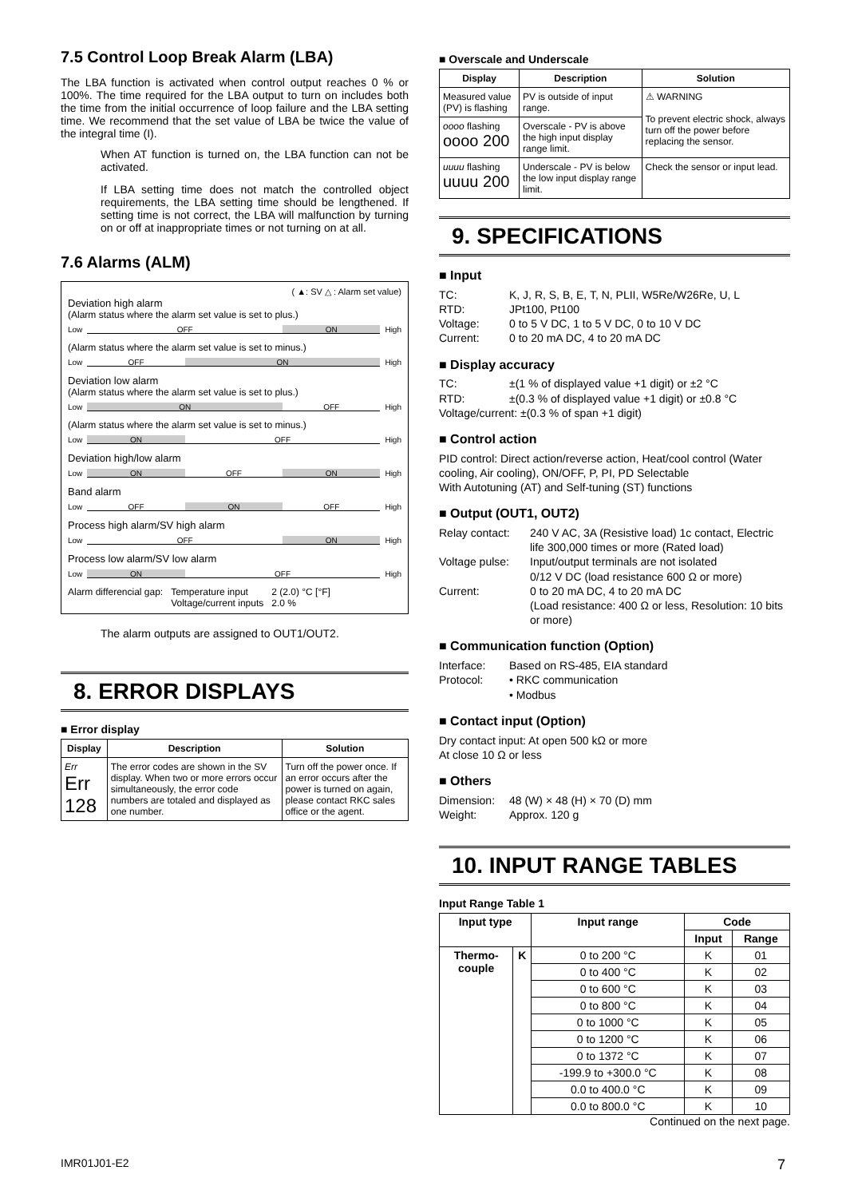7.5 Control Loop Break Alarm (LBA)
The LBA function is activated when control output reaches 0 % or 100%. The time required for the LBA output to turn on includes both the time from the initial occurrence of loop failure and the LBA setting time. We recommend that the set value of LBA be twice the value of the integral time (I).
When AT function is turned on, the LBA function can not be activated.
If LBA setting time does not match the controlled object requirements, the LBA setting time should be lengthened. If setting time is not correct, the LBA will malfunction by turning on or off at inappropriate times or not turning on at all.
7.6 Alarms (ALM)
( ▲: SV △ : Alarm set value)
Deviation high alarm
(Alarm status where the alarm set value is set to plus.)
Low
OFF ON
High
(Alarm status where the alarm set value is set to minus.)
Low
OFF ON
High
Deviation low alarm
(Alarm status where the alarm set value is set to plus.)
Low
ON OFF
High
(Alarm status where the alarm set value is set to minus.)
Low
ON OFF
High
Deviation high/low alarm
Low
ON OFF ON
High
Band alarm
Low
OFF ON OFF
High
Process high alarm/SV high alarm
Low
OFF ON
High
Process low alarm/SV low alarm
Low
ON OFF
High
Alarm differencial gap: Temperature input
Voltage/current inputs 2 (2.0) °C [°F]
2.0 %
The alarm outputs are assigned to OUT1/OUT2.
8. ERROR DISPLAYS
■ Error display
| Display | Description | Solution |
| --- | --- | --- |
| Err Err 128 | The error codes are shown in the SV display. When two or more errors occur simultaneously, the error code numbers are totaled and displayed as one number. | Turn off the power once. If an error occurs after the power is turned on again, please contact RKC sales office or the agent. |
■ Overscale and Underscale
| Display | Description | Solution |
| --- | --- | --- |
| Measured value (PV) is flashing | PV is outside of input range. | ⚠ WARNING To prevent electric shock, always turn off the power before replacing the sensor. |
| oooo flashing oooo 200 | Overscale - PV is above the high input display range limit. | |
| uuuu flashing uuuu 200 | Underscale - PV is below the low input display range limit. | Check the sensor or input lead. |
9. SPECIFICATIONS
■ Input
TC: K, J, R, S, B, E, T, N, PLII, W5Re/W26Re, U, L
RTD: JPt100, Pt100
Voltage: 0 to 5 V DC, 1 to 5 V DC, 0 to 10 V DC
Current: 0 to 20 mA DC, 4 to 20 mA DC
■ Display accuracy
TC: ±(1 % of displayed value +1 digit) or ±2 °C
RTD: ±(0.3 % of displayed value +1 digit) or ±0.8 °C
Voltage/current: ±(0.3 % of span +1 digit)
■ Control action
PID control: Direct action/reverse action, Heat/cool control (Water cooling, Air cooling), ON/OFF, P, PI, PD Selectable
With Autotuning (AT) and Self-tuning (ST) functions
■ Output (OUT1, OUT2)
Relay contact: 240 V AC, 3A (Resistive load) 1c contact, Electric life 300,000 times or more (Rated load)
Voltage pulse: Input/output terminals are not isolated
0/12 V DC (load resistance 600 Ω or more)
Current: 0 to 20 mA DC, 4 to 20 mA DC
(Load resistance: 400 Ω or less, Resolution: 10 bits or more)
■ Communication function (Option)
Interface: Based on RS-485, EIA standard
Protocol: • RKC communication
• Modbus
■ Contact input (Option)
Dry contact input: At open 500 kΩ or more
At close 10 Ω or less
■ Others
Dimension: 48 (W) × 48 (H) × 70 (D) mm
Weight: Approx. 120 g
10. INPUT RANGE TABLES
Input Range Table 1
| Input type | | Input range | Code | |
| --- | --- | --- | --- | --- |
| | | | Input | Range |
| Thermo- couple | K | 0 to 200 °C | K | 01 |
| | | 0 to 400 °C | K | 02 |
| | | 0 to 600 °C | K | 03 |
| | | 0 to 800 °C | K | 04 |
| | | 0 to 1000 °C | K | 05 |
| | | 0 to 1200 °C | K | 06 |
| | | 0 to 1372 °C | K | 07 |
| | | -199.9 to +300.0 °C | K | 08 |
| | | 0.0 to 400.0 °C | K | 09 |
| | | 0.0 to 800.0 °C | K | 10 |
Continued on the next page.
IMR01J01-E2 7